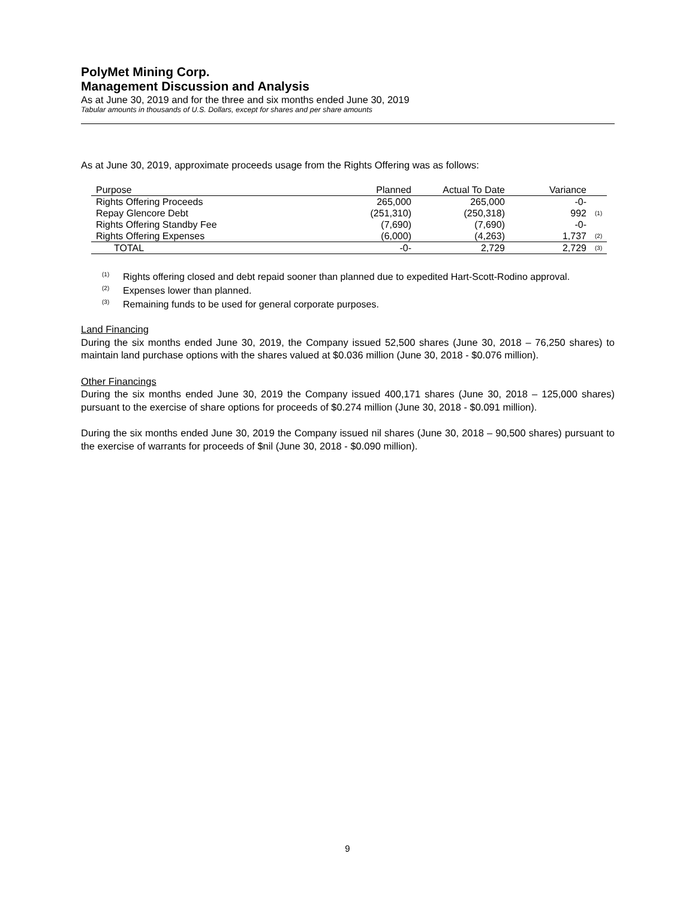PolyMet Mining Corp.
Management Discussion and Analysis
As at June 30, 2019 and for the three and six months ended June 30, 2019
Tabular amounts in thousands of U.S. Dollars, except for shares and per share amounts
As at June 30, 2019, approximate proceeds usage from the Rights Offering was as follows:
| Purpose | Planned | Actual To Date | Variance | |
| Rights Offering Proceeds | 265,000 | 265,000 | -0- | |
| Repay Glencore Debt | (251,310) | (250,318) | 992 | (1) |
| Rights Offering Standby Fee | (7,690) | (7,690) | -0- | |
| Rights Offering Expenses | (6,000) | (4,263) | 1,737 | (2) |
| TOTAL | -0- | 2,729 | 2,729 | (3) |
<sup>(1)</sup> Rights offering closed and debt repaid sooner than planned due to expedited Hart-Scott-Rodino approval.
<sup>(2)</sup> Expenses lower than planned.
<sup>(3)</sup> Remaining funds to be used for general corporate purposes.
Land Financing
During the six months ended June 30, 2019, the Company issued 52,500 shares (June 30, 2018 – 76,250 shares) to maintain land purchase options with the shares valued at $0.036 million (June 30, 2018 - $0.076 million).
Other Financings
During the six months ended June 30, 2019 the Company issued 400,171 shares (June 30, 2018 – 125,000 shares) pursuant to the exercise of share options for proceeds of $0.274 million (June 30, 2018 - $0.091 million).
During the six months ended June 30, 2019 the Company issued nil shares (June 30, 2018 – 90,500 shares) pursuant to the exercise of warrants for proceeds of $nil (June 30, 2018 - $0.090 million).
9